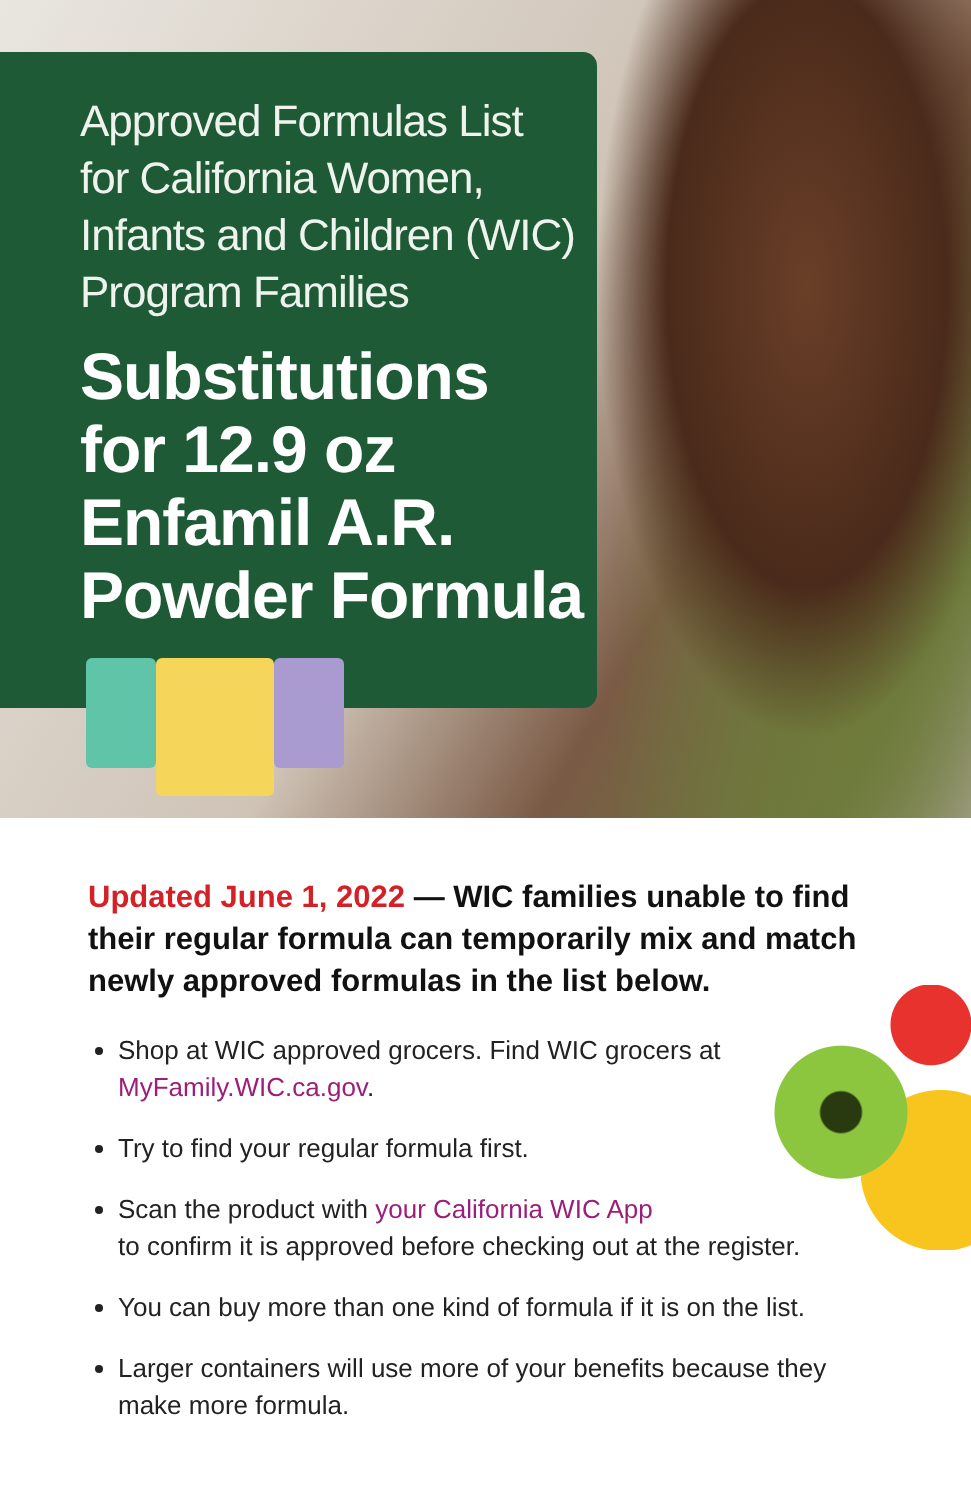Approved Formulas List
for California Women,
Infants and Children (WIC)
Program Families
Substitutions
for 12.9 oz
Enfamil A.R.
Powder Formula
Updated June 1, 2022 — WIC families unable to find their regular formula can temporarily mix and match newly approved formulas in the list below.
Shop at WIC approved grocers. Find WIC grocers at
MyFamily.WIC.ca.gov.
Try to find your regular formula first.
Scan the product with your California WIC App
to confirm it is approved before checking out at the register.
You can buy more than one kind of formula if it is on the list.
Larger containers will use more of your benefits because they make more formula.